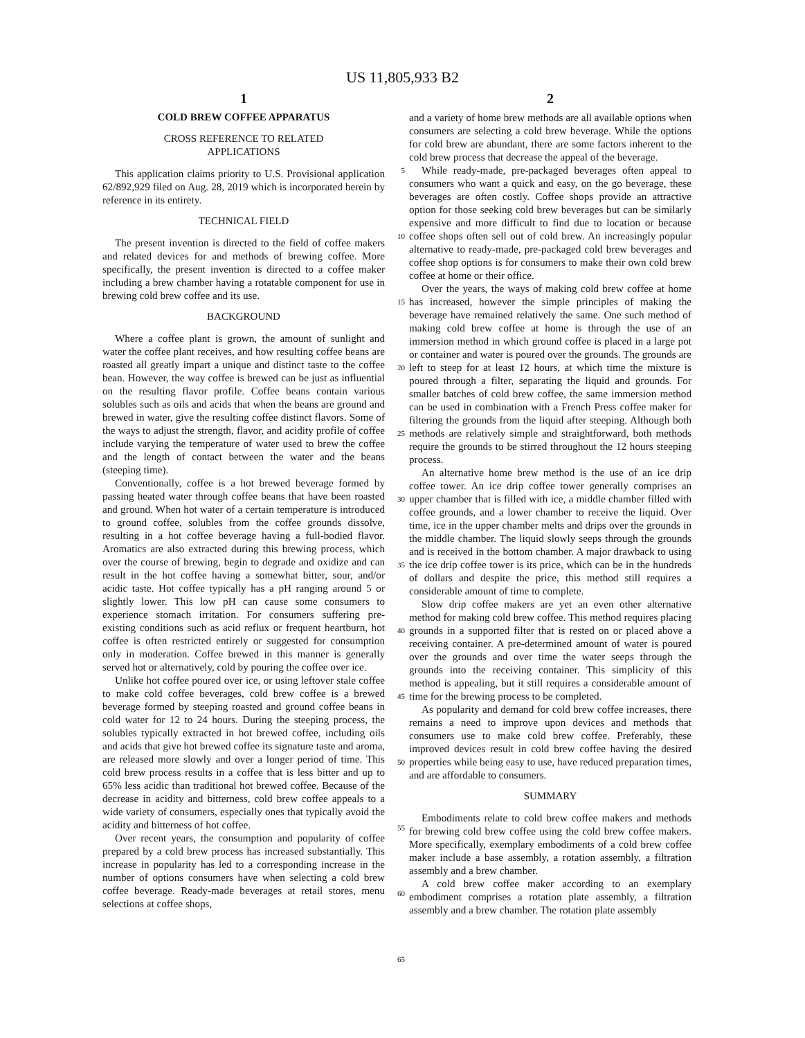US 11,805,933 B2
1
COLD BREW COFFEE APPARATUS
CROSS REFERENCE TO RELATED
APPLICATIONS
This application claims priority to U.S. Provisional application 62/892,929 filed on Aug. 28, 2019 which is incorporated herein by reference in its entirety.
TECHNICAL FIELD
The present invention is directed to the field of coffee makers and related devices for and methods of brewing coffee. More specifically, the present invention is directed to a coffee maker including a brew chamber having a rotatable component for use in brewing cold brew coffee and its use.
BACKGROUND
Where a coffee plant is grown, the amount of sunlight and water the coffee plant receives, and how resulting coffee beans are roasted all greatly impart a unique and distinct taste to the coffee bean. However, the way coffee is brewed can be just as influential on the resulting flavor profile. Coffee beans contain various solubles such as oils and acids that when the beans are ground and brewed in water, give the resulting coffee distinct flavors. Some of the ways to adjust the strength, flavor, and acidity profile of coffee include varying the temperature of water used to brew the coffee and the length of contact between the water and the beans (steeping time).
Conventionally, coffee is a hot brewed beverage formed by passing heated water through coffee beans that have been roasted and ground. When hot water of a certain temperature is introduced to ground coffee, solubles from the coffee grounds dissolve, resulting in a hot coffee beverage having a full-bodied flavor. Aromatics are also extracted during this brewing process, which over the course of brewing, begin to degrade and oxidize and can result in the hot coffee having a somewhat bitter, sour, and/or acidic taste. Hot coffee typically has a pH ranging around 5 or slightly lower. This low pH can cause some consumers to experience stomach irritation. For consumers suffering pre-existing conditions such as acid reflux or frequent heartburn, hot coffee is often restricted entirely or suggested for consumption only in moderation. Coffee brewed in this manner is generally served hot or alternatively, cold by pouring the coffee over ice.
Unlike hot coffee poured over ice, or using leftover stale coffee to make cold coffee beverages, cold brew coffee is a brewed beverage formed by steeping roasted and ground coffee beans in cold water for 12 to 24 hours. During the steeping process, the solubles typically extracted in hot brewed coffee, including oils and acids that give hot brewed coffee its signature taste and aroma, are released more slowly and over a longer period of time. This cold brew process results in a coffee that is less bitter and up to 65% less acidic than traditional hot brewed coffee. Because of the decrease in acidity and bitterness, cold brew coffee appeals to a wide variety of consumers, especially ones that typically avoid the acidity and bitterness of hot coffee.
Over recent years, the consumption and popularity of coffee prepared by a cold brew process has increased substantially. This increase in popularity has led to a corresponding increase in the number of options consumers have when selecting a cold brew coffee beverage. Ready-made beverages at retail stores, menu selections at coffee shops,
2
and a variety of home brew methods are all available options when consumers are selecting a cold brew beverage. While the options for cold brew are abundant, there are some factors inherent to the cold brew process that decrease the appeal of the beverage.
While ready-made, pre-packaged beverages often appeal to consumers who want a quick and easy, on the go beverage, these beverages are often costly. Coffee shops provide an attractive option for those seeking cold brew beverages but can be similarly expensive and more difficult to find due to location or because coffee shops often sell out of cold brew. An increasingly popular alternative to ready-made, pre-packaged cold brew beverages and coffee shop options is for consumers to make their own cold brew coffee at home or their office.
Over the years, the ways of making cold brew coffee at home has increased, however the simple principles of making the beverage have remained relatively the same. One such method of making cold brew coffee at home is through the use of an immersion method in which ground coffee is placed in a large pot or container and water is poured over the grounds. The grounds are left to steep for at least 12 hours, at which time the mixture is poured through a filter, separating the liquid and grounds. For smaller batches of cold brew coffee, the same immersion method can be used in combination with a French Press coffee maker for filtering the grounds from the liquid after steeping. Although both methods are relatively simple and straightforward, both methods require the grounds to be stirred throughout the 12 hours steeping process.
An alternative home brew method is the use of an ice drip coffee tower. An ice drip coffee tower generally comprises an upper chamber that is filled with ice, a middle chamber filled with coffee grounds, and a lower chamber to receive the liquid. Over time, ice in the upper chamber melts and drips over the grounds in the middle chamber. The liquid slowly seeps through the grounds and is received in the bottom chamber. A major drawback to using the ice drip coffee tower is its price, which can be in the hundreds of dollars and despite the price, this method still requires a considerable amount of time to complete.
Slow drip coffee makers are yet an even other alternative method for making cold brew coffee. This method requires placing grounds in a supported filter that is rested on or placed above a receiving container. A pre-determined amount of water is poured over the grounds and over time the water seeps through the grounds into the receiving container. This simplicity of this method is appealing, but it still requires a considerable amount of time for the brewing process to be completed.
As popularity and demand for cold brew coffee increases, there remains a need to improve upon devices and methods that consumers use to make cold brew coffee. Preferably, these improved devices result in cold brew coffee having the desired properties while being easy to use, have reduced preparation times, and are affordable to consumers.
SUMMARY
Embodiments relate to cold brew coffee makers and methods for brewing cold brew coffee using the cold brew coffee makers. More specifically, exemplary embodiments of a cold brew coffee maker include a base assembly, a rotation assembly, a filtration assembly and a brew chamber.
A cold brew coffee maker according to an exemplary embodiment comprises a rotation plate assembly, a filtration assembly and a brew chamber. The rotation plate assembly
5
10
15
20
25
30
35
40
45
50
55
60
65